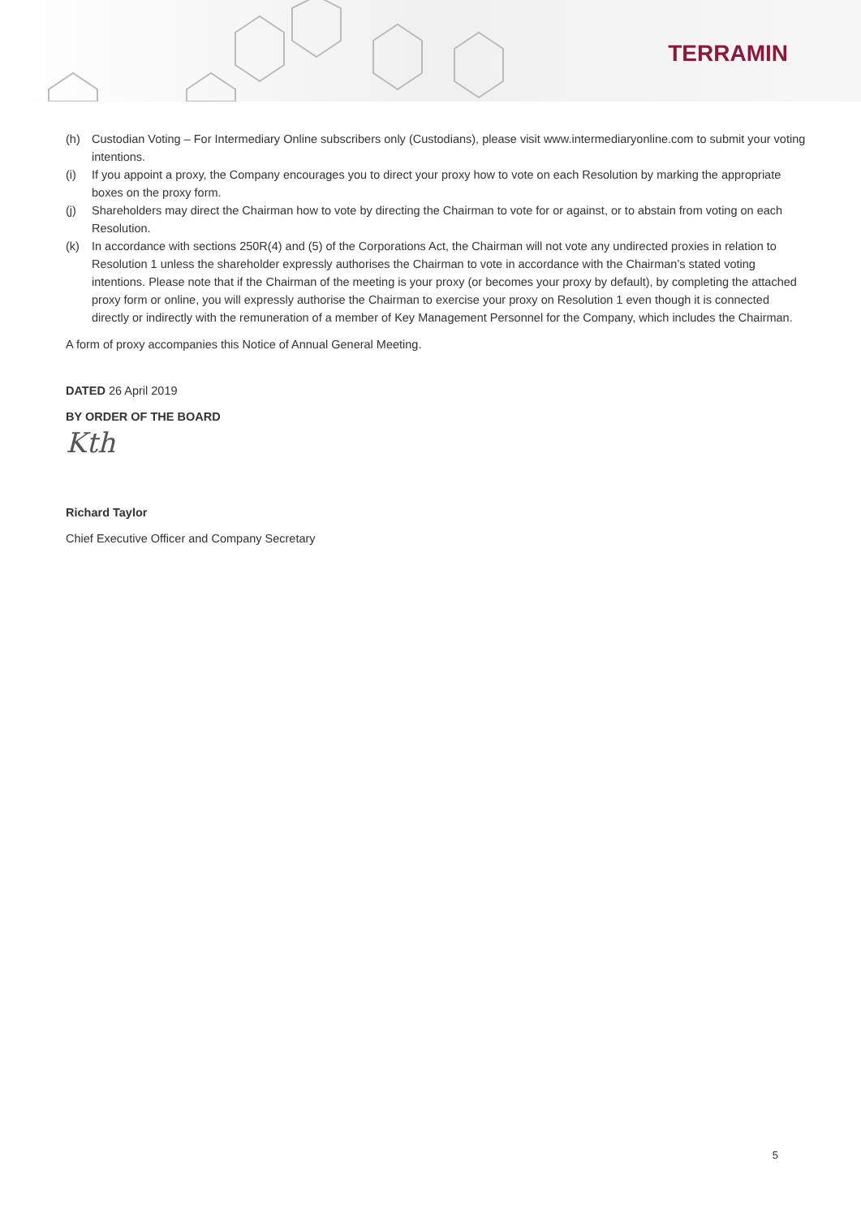TERRAMIN
(h) Custodian Voting – For Intermediary Online subscribers only (Custodians), please visit www.intermediaryonline.com to submit your voting intentions.
(i) If you appoint a proxy, the Company encourages you to direct your proxy how to vote on each Resolution by marking the appropriate boxes on the proxy form.
(j) Shareholders may direct the Chairman how to vote by directing the Chairman to vote for or against, or to abstain from voting on each Resolution.
(k) In accordance with sections 250R(4) and (5) of the Corporations Act, the Chairman will not vote any undirected proxies in relation to Resolution 1 unless the shareholder expressly authorises the Chairman to vote in accordance with the Chairman’s stated voting intentions. Please note that if the Chairman of the meeting is your proxy (or becomes your proxy by default), by completing the attached proxy form or online, you will expressly authorise the Chairman to exercise your proxy on Resolution 1 even though it is connected directly or indirectly with the remuneration of a member of Key Management Personnel for the Company, which includes the Chairman.
A form of proxy accompanies this Notice of Annual General Meeting.
DATED 26 April 2019
BY ORDER OF THE BOARD
Kth
Richard Taylor
Chief Executive Officer and Company Secretary
5